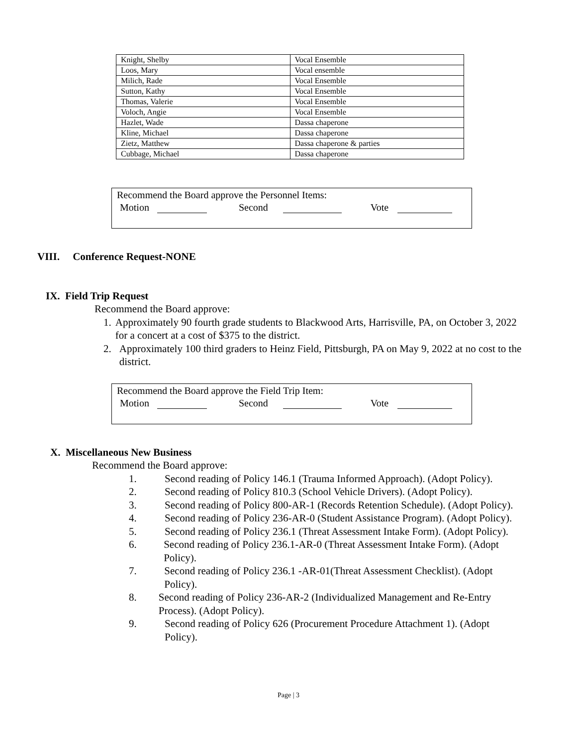| Knight, Shelby | Vocal Ensemble |
| Loos, Mary | Vocal ensemble |
| Milich, Rade | Vocal Ensemble |
| Sutton, Kathy | Vocal Ensemble |
| Thomas, Valerie | Vocal Ensemble |
| Voloch, Angie | Vocal Ensemble |
| Hazlet, Wade | Dassa chaperone |
| Kline, Michael | Dassa chaperone |
| Zietz, Matthew | Dassa chaperone & parties |
| Cubbage, Michael | Dassa chaperone |
Recommend the Board approve the Personnel Items:
Motion Second Vote
VIII. Conference Request-NONE
IX. Field Trip Request
Recommend the Board approve:
1. Approximately 90 fourth grade students to Blackwood Arts, Harrisville, PA, on October 3, 2022 for a concert at a cost of $375 to the district.
2. Approximately 100 third graders to Heinz Field, Pittsburgh, PA on May 9, 2022 at no cost to the district.
Recommend the Board approve the Field Trip Item:
Motion Second Vote
X. Miscellaneous New Business
Recommend the Board approve:
1. Second reading of Policy 146.1 (Trauma Informed Approach). (Adopt Policy).
2. Second reading of Policy 810.3 (School Vehicle Drivers). (Adopt Policy).
3. Second reading of Policy 800-AR-1 (Records Retention Schedule). (Adopt Policy).
4. Second reading of Policy 236-AR-0 (Student Assistance Program). (Adopt Policy).
5. Second reading of Policy 236.1 (Threat Assessment Intake Form). (Adopt Policy).
6. Second reading of Policy 236.1-AR-0 (Threat Assessment Intake Form). (Adopt Policy).
7. Second reading of Policy 236.1 -AR-01(Threat Assessment Checklist). (Adopt Policy).
8. Second reading of Policy 236-AR-2 (Individualized Management and Re-Entry Process). (Adopt Policy).
9. Second reading of Policy 626 (Procurement Procedure Attachment 1). (Adopt Policy).
Page | 3